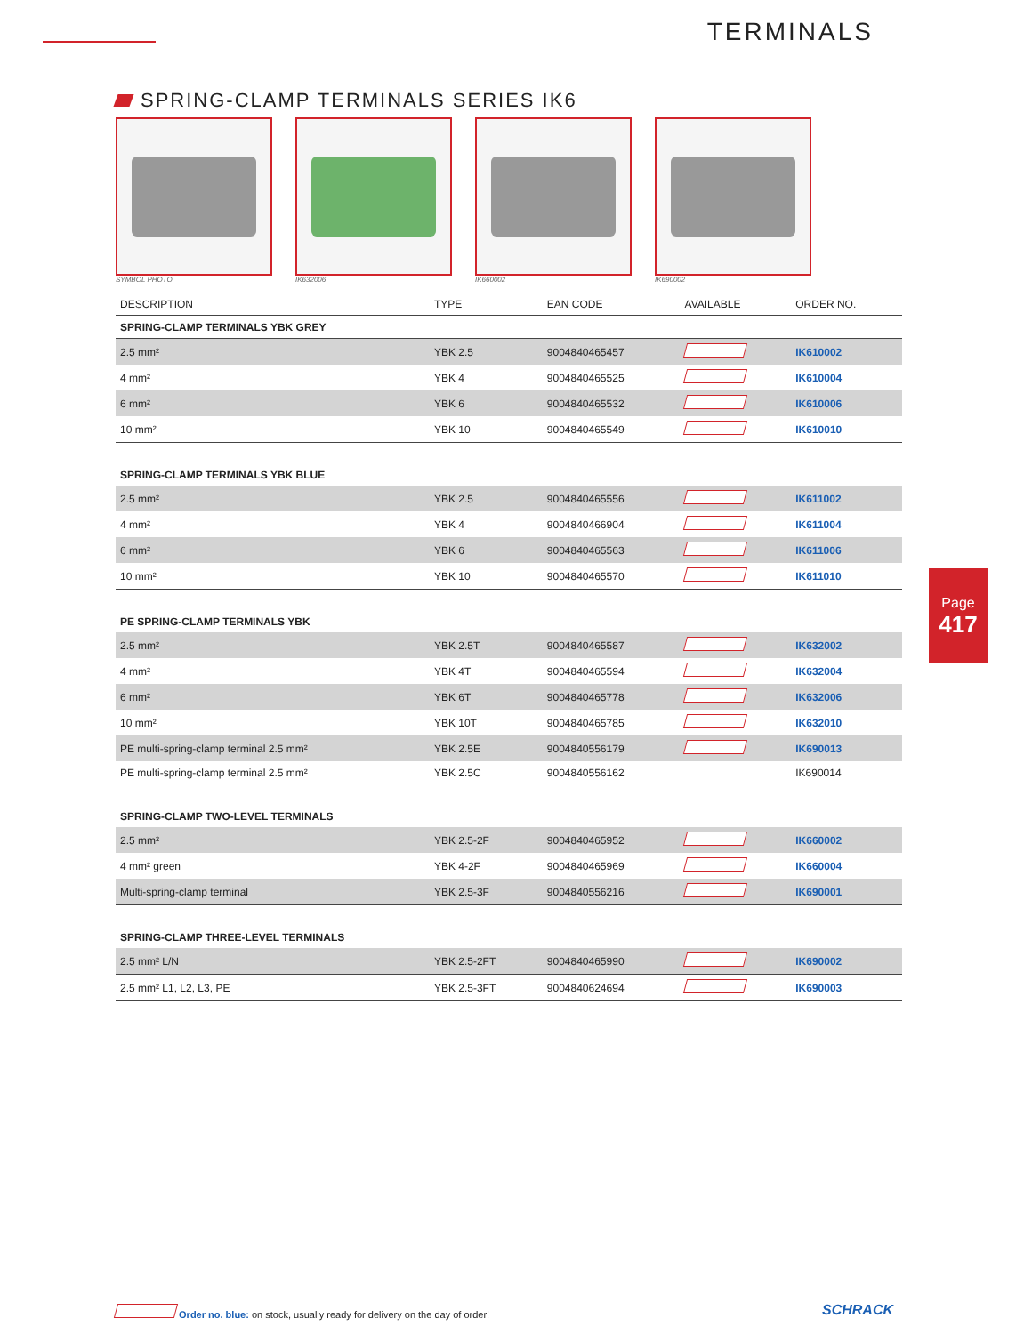TERMINALS
SPRING-CLAMP TERMINALS SERIES IK6
SYMBOL PHOTO IK632006 IK660002 IK690002
| DESCRIPTION | TYPE | EAN CODE | AVAILABLE | ORDER NO. |
| --- | --- | --- | --- | --- |
| SPRING-CLAMP TERMINALS YBK GREY | | | | |
| 2.5 mm² | YBK 2.5 | 9004840465457 | | IK610002 |
| 4 mm² | YBK 4 | 9004840465525 | | IK610004 |
| 6 mm² | YBK 6 | 9004840465532 | | IK610006 |
| 10 mm² | YBK 10 | 9004840465549 | | IK610010 |
| SPRING-CLAMP TERMINALS YBK BLUE | | | | |
| 2.5 mm² | YBK 2.5 | 9004840465556 | | IK611002 |
| 4 mm² | YBK 4 | 9004840466904 | | IK611004 |
| 6 mm² | YBK 6 | 9004840465563 | | IK611006 |
| 10 mm² | YBK 10 | 9004840465570 | | IK611010 |
| PE SPRING-CLAMP TERMINALS YBK | | | | |
| 2.5 mm² | YBK 2.5T | 9004840465587 | | IK632002 |
| 4 mm² | YBK 4T | 9004840465594 | | IK632004 |
| 6 mm² | YBK 6T | 9004840465778 | | IK632006 |
| 10 mm² | YBK 10T | 9004840465785 | | IK632010 |
| PE multi-spring-clamp terminal 2.5 mm² | YBK 2.5E | 9004840556179 | | IK690013 |
| PE multi-spring-clamp terminal 2.5 mm² | YBK 2.5C | 9004840556162 | | IK690014 |
| SPRING-CLAMP TWO-LEVEL TERMINALS | | | | |
| 2.5 mm² | YBK 2.5-2F | 9004840465952 | | IK660002 |
| 4 mm² green | YBK 4-2F | 9004840465969 | | IK660004 |
| Multi-spring-clamp terminal | YBK 2.5-3F | 9004840556216 | | IK690001 |
| SPRING-CLAMP THREE-LEVEL TERMINALS | | | | |
| 2.5 mm² L/N | YBK 2.5-2FT | 9004840465990 | | IK690002 |
| 2.5 mm² L1, L2, L3, PE | YBK 2.5-3FT | 9004840624694 | | IK690003 |
Page
417
Order no. blue: on stock, usually ready for delivery on the day of order!
SCHRACK